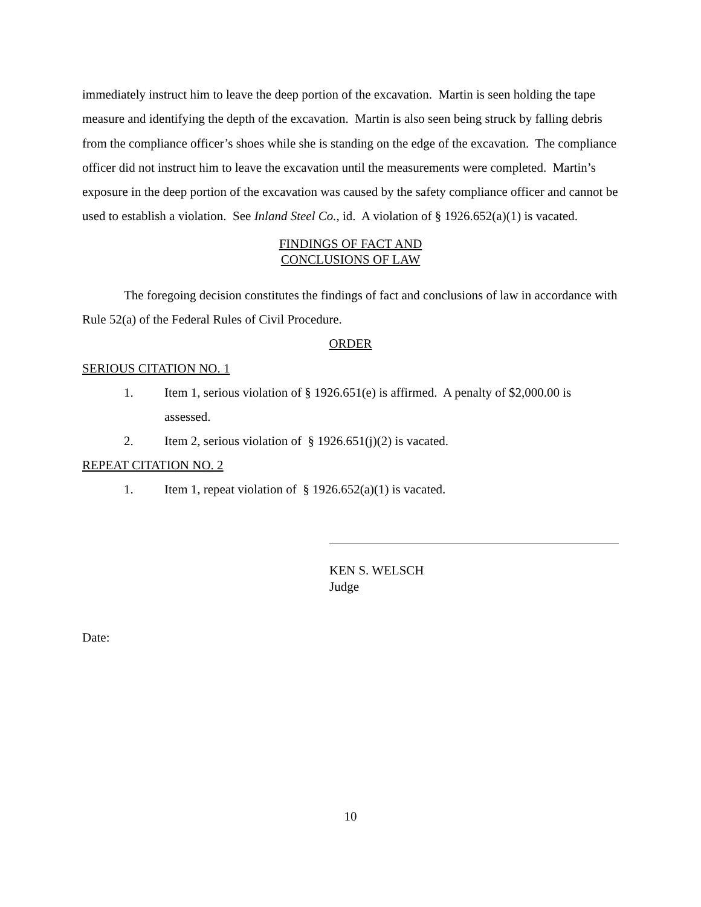immediately instruct him to leave the deep portion of the excavation. Martin is seen holding the tape measure and identifying the depth of the excavation. Martin is also seen being struck by falling debris from the compliance officer’s shoes while she is standing on the edge of the excavation. The compliance officer did not instruct him to leave the excavation until the measurements were completed. Martin’s exposure in the deep portion of the excavation was caused by the safety compliance officer and cannot be used to establish a violation. See Inland Steel Co., id. A violation of § 1926.652(a)(1) is vacated.
FINDINGS OF FACT AND
CONCLUSIONS OF LAW
The foregoing decision constitutes the findings of fact and conclusions of law in accordance with Rule 52(a) of the Federal Rules of Civil Procedure.
ORDER
SERIOUS CITATION NO. 1
1. Item 1, serious violation of § 1926.651(e) is affirmed. A penalty of $2,000.00 is assessed.
2. Item 2, serious violation of § 1926.651(j)(2) is vacated.
REPEAT CITATION NO. 2
1. Item 1, repeat violation of § 1926.652(a)(1) is vacated.
KEN S. WELSCH
Judge
Date:
10